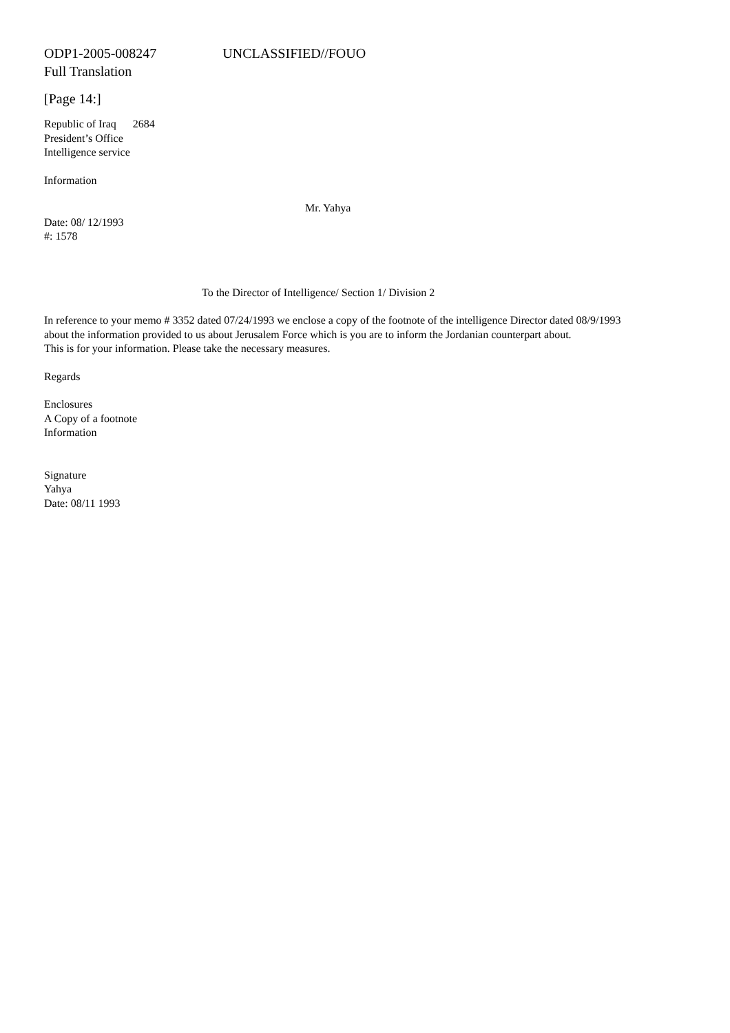ODP1-2005-008247 UNCLASSIFIED//FOUO
Full Translation
[Page 14:]
Republic of Iraq 2684
President’s Office
Intelligence service
Information
Mr. Yahya
Date: 08/ 12/1993
#: 1578
To the Director of Intelligence/ Section 1/ Division 2
In reference to your memo # 3352 dated 07/24/1993 we enclose a copy of the footnote of the intelligence Director dated 08/9/1993 about the information provided to us about Jerusalem Force which is you are to inform the Jordanian counterpart about.
This is for your information. Please take the necessary measures.
Regards
Enclosures
A Copy of a footnote
Information
Signature
Yahya
Date: 08/11 1993